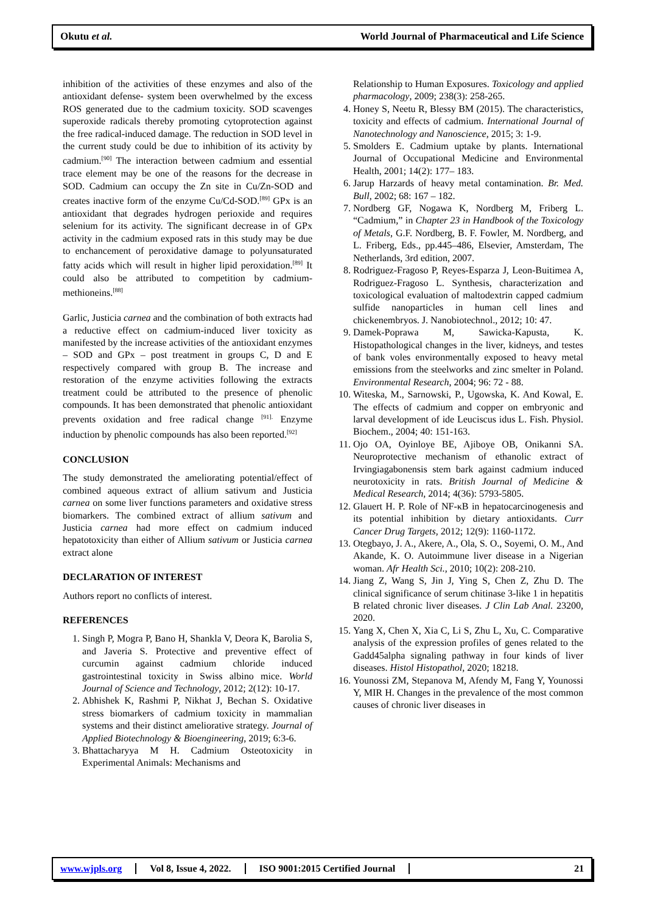Okutu et al.
World Journal of Pharmaceutical and Life Science
inhibition of the activities of these enzymes and also of the antioxidant defense- system been overwhelmed by the excess ROS generated due to the cadmium toxicity. SOD scavenges superoxide radicals thereby promoting cytoprotection against the free radical-induced damage. The reduction in SOD level in the current study could be due to inhibition of its activity by cadmium.<sup>[90]</sup> The interaction between cadmium and essential trace element may be one of the reasons for the decrease in SOD. Cadmium can occupy the Zn site in Cu/Zn-SOD and creates inactive form of the enzyme Cu/Cd-SOD.<sup>[89]</sup> GPx is an antioxidant that degrades hydrogen perioxide and requires selenium for its activity. The significant decrease in of GPx activity in the cadmium exposed rats in this study may be due to enchancement of peroxidative damage to polyunsaturated fatty acids which will result in higher lipid peroxidation.<sup>[89]</sup> It could also be attributed to competition by cadmium-methioneins.<sup>[88]</sup>
Garlic, Justicia carnea and the combination of both extracts had a reductive effect on cadmium-induced liver toxicity as manifested by the increase activities of the antioxidant enzymes – SOD and GPx – post treatment in groups C, D and E respectively compared with group B. The increase and restoration of the enzyme activities following the extracts treatment could be attributed to the presence of phenolic compounds. It has been demonstrated that phenolic antioxidant prevents oxidation and free radical change <sup>[91].</sup> Enzyme induction by phenolic compounds has also been reported.<sup>[92]</sup>
CONCLUSION
The study demonstrated the ameliorating potential/effect of combined aqueous extract of allium sativum and Justicia carnea on some liver functions parameters and oxidative stress biomarkers. The combined extract of allium sativum and Justicia carnea had more effect on cadmium induced hepatotoxicity than either of Allium sativum or Justicia carnea extract alone
DECLARATION OF INTEREST
Authors report no conflicts of interest.
REFERENCES
1. Singh P, Mogra P, Bano H, Shankla V, Deora K, Barolia S, and Javeria S. Protective and preventive effect of curcumin against cadmium chloride induced gastrointestinal toxicity in Swiss albino mice. World Journal of Science and Technology, 2012; 2(12): 10-17.
2. Abhishek K, Rashmi P, Nikhat J, Bechan S. Oxidative stress biomarkers of cadmium toxicity in mammalian systems and their distinct ameliorative strategy. Journal of Applied Biotechnology & Bioengineering, 2019; 6:3-6.
3. Bhattacharyya M H. Cadmium Osteotoxicity in Experimental Animals: Mechanisms and
Relationship to Human Exposures. Toxicology and applied pharmacology, 2009; 238(3): 258-265.
4. Honey S, Neetu R, Blessy BM (2015). The characteristics, toxicity and effects of cadmium. International Journal of Nanotechnology and Nanoscience, 2015; 3: 1-9.
5. Smolders E. Cadmium uptake by plants. International Journal of Occupational Medicine and Environmental Health, 2001; 14(2): 177– 183.
6. Jarup Harzards of heavy metal contamination. Br. Med. Bull, 2002; 68: 167 – 182.
7. Nordberg GF, Nogawa K, Nordberg M, Friberg L. “Cadmium,” in Chapter 23 in Handbook of the Toxicology of Metals, G.F. Nordberg, B. F. Fowler, M. Nordberg, and L. Friberg, Eds., pp.445–486, Elsevier, Amsterdam, The Netherlands, 3rd edition, 2007.
8. Rodriguez-Fragoso P, Reyes-Esparza J, Leon-Buitimea A, Rodriguez-Fragoso L. Synthesis, characterization and toxicological evaluation of maltodextrin capped cadmium sulfide nanoparticles in human cell lines and chickenembryos. J. Nanobiotechnol., 2012; 10: 47.
9. Damek-Poprawa M, Sawicka-Kapusta, K. Histopathological changes in the liver, kidneys, and testes of bank voles environmentally exposed to heavy metal emissions from the steelworks and zinc smelter in Poland. Environmental Research, 2004; 96: 72 - 88.
10. Witeska, M., Sarnowski, P., Ugowska, K. And Kowal, E. The effects of cadmium and copper on embryonic and larval development of ide Leuciscus idus L. Fish. Physiol. Biochem., 2004; 40: 151-163.
11. Ojo OA, Oyinloye BE, Ajiboye OB, Onikanni SA. Neuroprotective mechanism of ethanolic extract of Irvingiagabonensis stem bark against cadmium induced neurotoxicity in rats. British Journal of Medicine & Medical Research, 2014; 4(36): 5793-5805.
12. Glauert H. P. Role of NF-κB in hepatocarcinogenesis and its potential inhibition by dietary antioxidants. Curr Cancer Drug Targets, 2012; 12(9): 1160-1172.
13. Otegbayo, J. A., Akere, A., Ola, S. O., Soyemi, O. M., And Akande, K. O. Autoimmune liver disease in a Nigerian woman. Afr Health Sci., 2010; 10(2): 208-210.
14. Jiang Z, Wang S, Jin J, Ying S, Chen Z, Zhu D. The clinical significance of serum chitinase 3-like 1 in hepatitis B related chronic liver diseases. J Clin Lab Anal. 23200, 2020.
15. Yang X, Chen X, Xia C, Li S, Zhu L, Xu, C. Comparative analysis of the expression profiles of genes related to the Gadd45alpha signaling pathway in four kinds of liver diseases. Histol Histopathol, 2020; 18218.
16. Younossi ZM, Stepanova M, Afendy M, Fang Y, Younossi Y, MIR H. Changes in the prevalence of the most common causes of chronic liver diseases in
www.wjpls.org Vol 8, Issue 4, 2022. ISO 9001:2015 Certified Journal 21